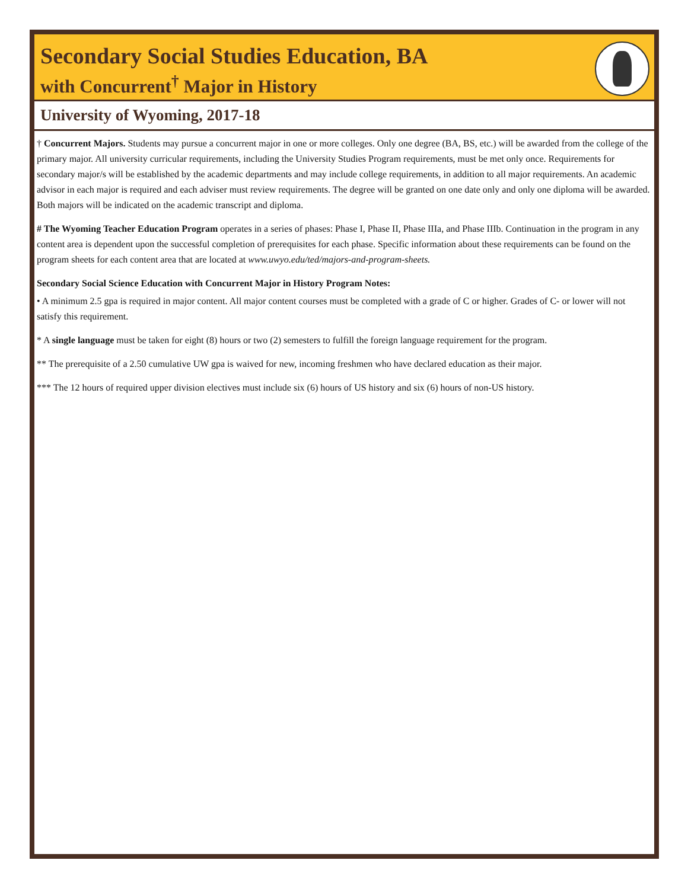Secondary Social Studies Education, BA
with Concurrent<sup>†</sup> Major in History
University of Wyoming, 2017-18
† Concurrent Majors. Students may pursue a concurrent major in one or more colleges. Only one degree (BA, BS, etc.) will be awarded from the college of the primary major. All university curricular requirements, including the University Studies Program requirements, must be met only once. Requirements for secondary major/s will be established by the academic departments and may include college requirements, in addition to all major requirements. An academic advisor in each major is required and each adviser must review requirements. The degree will be granted on one date only and only one diploma will be awarded. Both majors will be indicated on the academic transcript and diploma.
# The Wyoming Teacher Education Program operates in a series of phases: Phase I, Phase II, Phase IIIa, and Phase IIIb. Continuation in the program in any content area is dependent upon the successful completion of prerequisites for each phase. Specific information about these requirements can be found on the program sheets for each content area that are located at www.uwyo.edu/ted/majors-and-program-sheets.
Secondary Social Science Education with Concurrent Major in History Program Notes:
• A minimum 2.5 gpa is required in major content. All major content courses must be completed with a grade of C or higher. Grades of C- or lower will not satisfy this requirement.
* A single language must be taken for eight (8) hours or two (2) semesters to fulfill the foreign language requirement for the program.
** The prerequisite of a 2.50 cumulative UW gpa is waived for new, incoming freshmen who have declared education as their major.
*** The 12 hours of required upper division electives must include six (6) hours of US history and six (6) hours of non-US history.